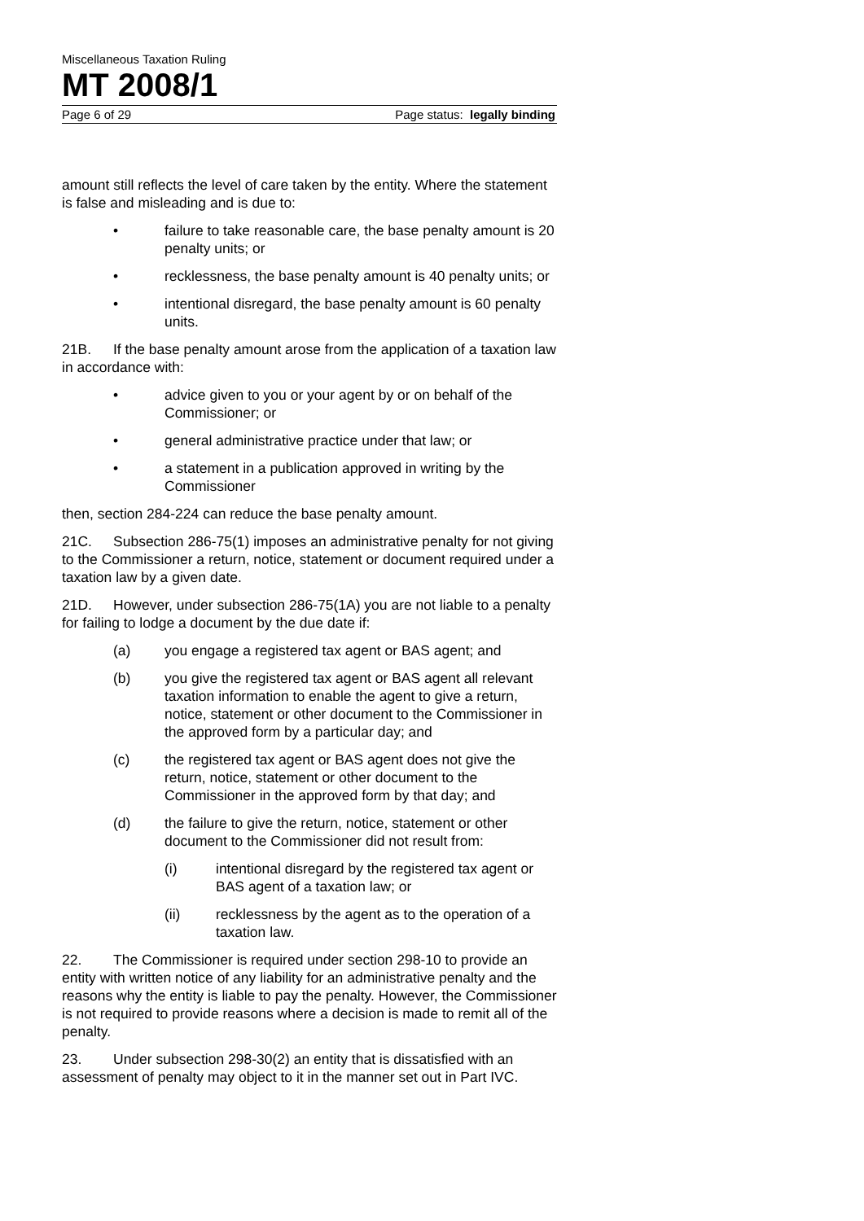Miscellaneous Taxation Ruling
MT 2008/1
Page 6 of 29 Page status: legally binding
amount still reflects the level of care taken by the entity. Where the statement is false and misleading and is due to:
• failure to take reasonable care, the base penalty amount is 20 penalty units; or
• recklessness, the base penalty amount is 40 penalty units; or
• intentional disregard, the base penalty amount is 60 penalty units.
21B. If the base penalty amount arose from the application of a taxation law in accordance with:
• advice given to you or your agent by or on behalf of the Commissioner; or
• general administrative practice under that law; or
• a statement in a publication approved in writing by the Commissioner
then, section 284-224 can reduce the base penalty amount.
21C. Subsection 286-75(1) imposes an administrative penalty for not giving to the Commissioner a return, notice, statement or document required under a taxation law by a given date.
21D. However, under subsection 286-75(1A) you are not liable to a penalty for failing to lodge a document by the due date if:
(a) you engage a registered tax agent or BAS agent; and
(b) you give the registered tax agent or BAS agent all relevant taxation information to enable the agent to give a return, notice, statement or other document to the Commissioner in the approved form by a particular day; and
(c) the registered tax agent or BAS agent does not give the return, notice, statement or other document to the Commissioner in the approved form by that day; and
(d) the failure to give the return, notice, statement or other document to the Commissioner did not result from:
(i) intentional disregard by the registered tax agent or BAS agent of a taxation law; or
(ii) recklessness by the agent as to the operation of a taxation law.
22. The Commissioner is required under section 298-10 to provide an entity with written notice of any liability for an administrative penalty and the reasons why the entity is liable to pay the penalty. However, the Commissioner is not required to provide reasons where a decision is made to remit all of the penalty.
23. Under subsection 298-30(2) an entity that is dissatisfied with an assessment of penalty may object to it in the manner set out in Part IVC.